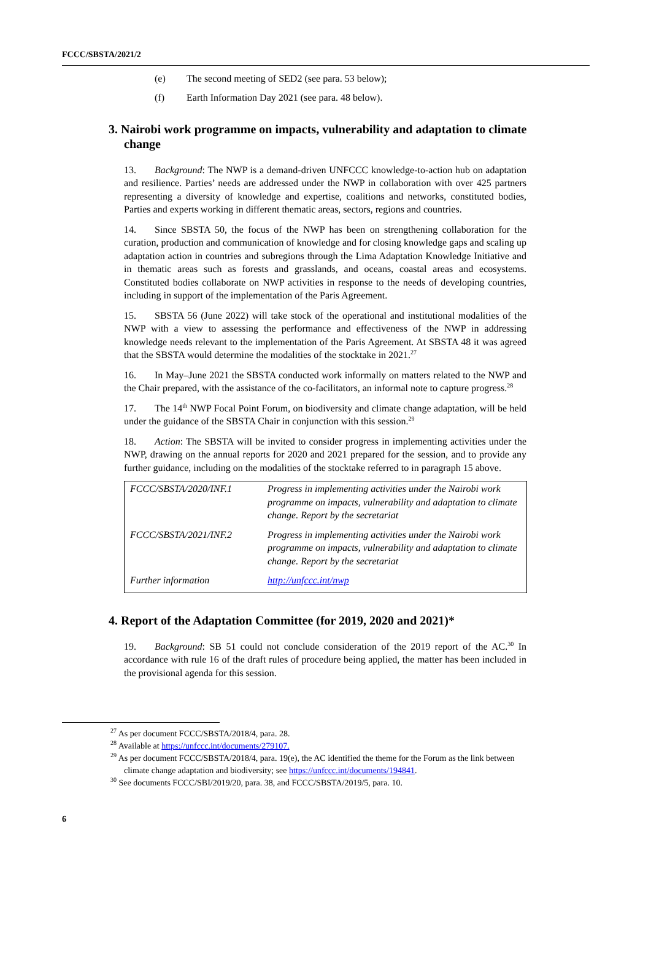FCCC/SBSTA/2021/2
(e) The second meeting of SED2 (see para. 53 below);
(f) Earth Information Day 2021 (see para. 48 below).
3. Nairobi work programme on impacts, vulnerability and adaptation to climate change
13. Background: The NWP is a demand-driven UNFCCC knowledge-to-action hub on adaptation and resilience. Parties’ needs are addressed under the NWP in collaboration with over 425 partners representing a diversity of knowledge and expertise, coalitions and networks, constituted bodies, Parties and experts working in different thematic areas, sectors, regions and countries.
14. Since SBSTA 50, the focus of the NWP has been on strengthening collaboration for the curation, production and communication of knowledge and for closing knowledge gaps and scaling up adaptation action in countries and subregions through the Lima Adaptation Knowledge Initiative and in thematic areas such as forests and grasslands, and oceans, coastal areas and ecosystems. Constituted bodies collaborate on NWP activities in response to the needs of developing countries, including in support of the implementation of the Paris Agreement.
15. SBSTA 56 (June 2022) will take stock of the operational and institutional modalities of the NWP with a view to assessing the performance and effectiveness of the NWP in addressing knowledge needs relevant to the implementation of the Paris Agreement. At SBSTA 48 it was agreed that the SBSTA would determine the modalities of the stocktake in 2021.<sup>27</sup>
16. In May–June 2021 the SBSTA conducted work informally on matters related to the NWP and the Chair prepared, with the assistance of the co-facilitators, an informal note to capture progress.<sup>28</sup>
17. The 14<sup>th</sup> NWP Focal Point Forum, on biodiversity and climate change adaptation, will be held under the guidance of the SBSTA Chair in conjunction with this session.<sup>29</sup>
18. Action: The SBSTA will be invited to consider progress in implementing activities under the NWP, drawing on the annual reports for 2020 and 2021 prepared for the session, and to provide any further guidance, including on the modalities of the stocktake referred to in paragraph 15 above.
| FCCC/SBSTA/2020/INF.1 | Progress in implementing activities under the Nairobi work programme on impacts, vulnerability and adaptation to climate change. Report by the secretariat |
| FCCC/SBSTA/2021/INF.2 | Progress in implementing activities under the Nairobi work programme on impacts, vulnerability and adaptation to climate change. Report by the secretariat |
| Further information | http://unfccc.int/nwp |
4. Report of the Adaptation Committee (for 2019, 2020 and 2021)*
19. Background: SB 51 could not conclude consideration of the 2019 report of the AC.<sup>30</sup> In accordance with rule 16 of the draft rules of procedure being applied, the matter has been included in the provisional agenda for this session.
<sup>27</sup> As per document FCCC/SBSTA/2018/4, para. 28.
<sup>28</sup> Available at https://unfccc.int/documents/279107.
<sup>29</sup> As per document FCCC/SBSTA/2018/4, para. 19(e), the AC identified the theme for the Forum as the link between climate change adaptation and biodiversity; see https://unfccc.int/documents/194841.
<sup>30</sup> See documents FCCC/SBI/2019/20, para. 38, and FCCC/SBSTA/2019/5, para. 10.
6